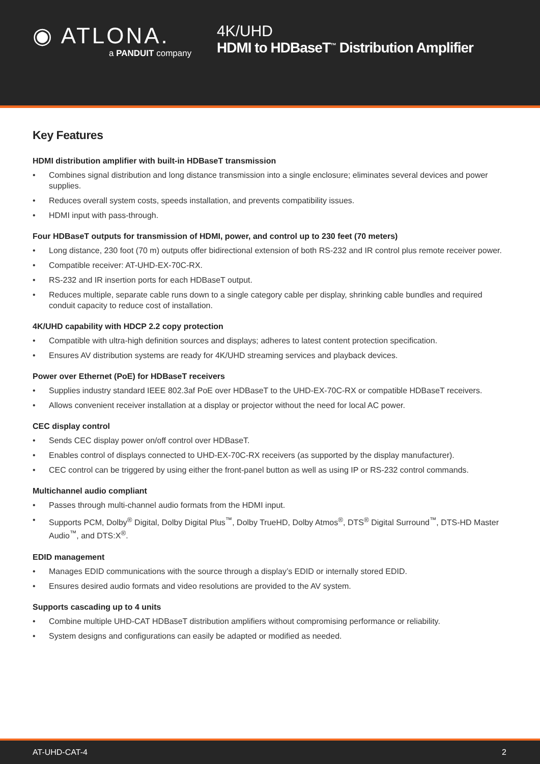◉ ATLONA.
a PANDUIT company
4K/UHD
HDMI to HDBaseT<sup>™</sup> Distribution Amplifier
Key Features
HDMI distribution amplifier with built-in HDBaseT transmission
• Combines signal distribution and long distance transmission into a single enclosure; eliminates several devices and power supplies.
• Reduces overall system costs, speeds installation, and prevents compatibility issues.
• HDMI input with pass-through.
Four HDBaseT outputs for transmission of HDMI, power, and control up to 230 feet (70 meters)
• Long distance, 230 foot (70 m) outputs offer bidirectional extension of both RS-232 and IR control plus remote receiver power.
• Compatible receiver: AT-UHD-EX-70C-RX.
• RS-232 and IR insertion ports for each HDBaseT output.
• Reduces multiple, separate cable runs down to a single category cable per display, shrinking cable bundles and required conduit capacity to reduce cost of installation.
4K/UHD capability with HDCP 2.2 copy protection
• Compatible with ultra-high definition sources and displays; adheres to latest content protection specification.
• Ensures AV distribution systems are ready for 4K/UHD streaming services and playback devices.
Power over Ethernet (PoE) for HDBaseT receivers
• Supplies industry standard IEEE 802.3af PoE over HDBaseT to the UHD-EX-70C-RX or compatible HDBaseT receivers.
• Allows convenient receiver installation at a display or projector without the need for local AC power.
CEC display control
• Sends CEC display power on/off control over HDBaseT.
• Enables control of displays connected to UHD-EX-70C-RX receivers (as supported by the display manufacturer).
• CEC control can be triggered by using either the front-panel button as well as using IP or RS-232 control commands.
Multichannel audio compliant
• Passes through multi-channel audio formats from the HDMI input.
• Supports PCM, Dolby<sup>®</sup> Digital, Dolby Digital Plus<sup>™</sup>, Dolby TrueHD, Dolby Atmos<sup>®</sup>, DTS<sup>®</sup> Digital Surround<sup>™</sup>, DTS-HD Master Audio<sup>™</sup>, and DTS:X<sup>®</sup>.
EDID management
• Manages EDID communications with the source through a display’s EDID or internally stored EDID.
• Ensures desired audio formats and video resolutions are provided to the AV system.
Supports cascading up to 4 units
• Combine multiple UHD-CAT HDBaseT distribution amplifiers without compromising performance or reliability.
• System designs and configurations can easily be adapted or modified as needed.
AT-UHD-CAT-4 2